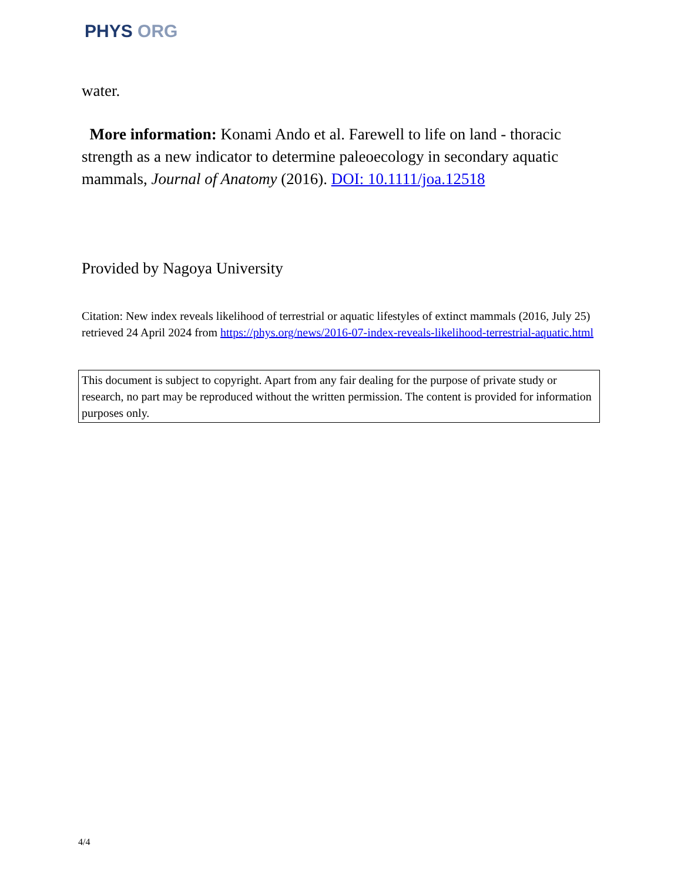PHYS ORG
water.
More information: Konami Ando et al. Farewell to life on land - thoracic strength as a new indicator to determine paleoecology in secondary aquatic mammals, Journal of Anatomy (2016). DOI: 10.1111/joa.12518
Provided by Nagoya University
Citation: New index reveals likelihood of terrestrial or aquatic lifestyles of extinct mammals (2016, July 25) retrieved 24 April 2024 from https://phys.org/news/2016-07-index-reveals-likelihood-terrestrial-aquatic.html
This document is subject to copyright. Apart from any fair dealing for the purpose of private study or research, no part may be reproduced without the written permission. The content is provided for information purposes only.
4/4